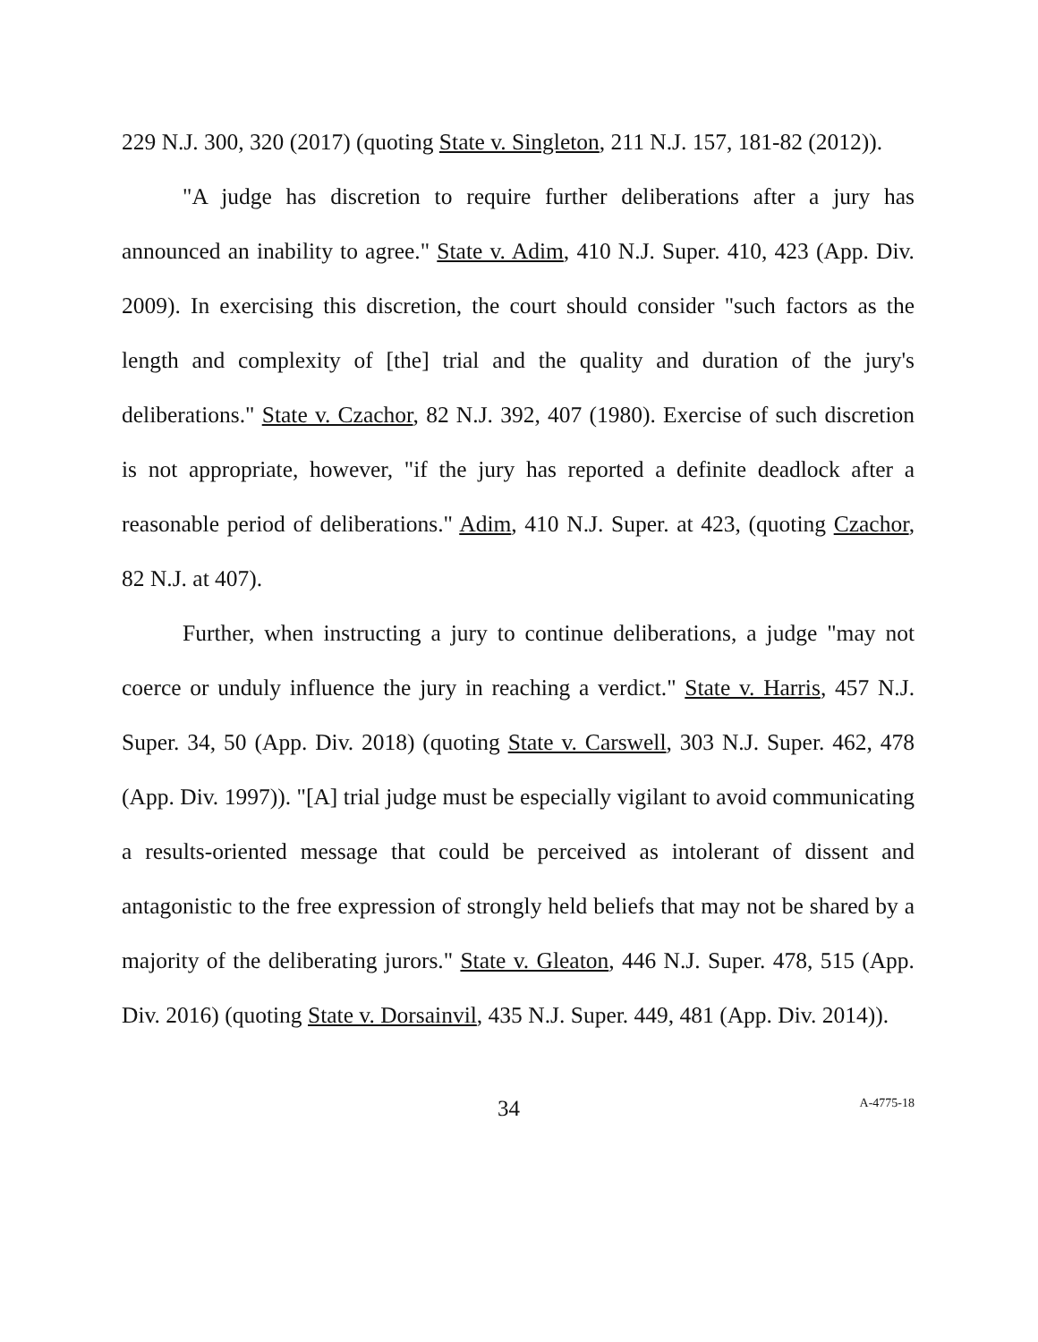229 N.J. 300, 320 (2017) (quoting State v. Singleton, 211 N.J. 157, 181-82 (2012)).
"A judge has discretion to require further deliberations after a jury has announced an inability to agree." State v. Adim, 410 N.J. Super. 410, 423 (App. Div. 2009). In exercising this discretion, the court should consider "such factors as the length and complexity of [the] trial and the quality and duration of the jury's deliberations." State v. Czachor, 82 N.J. 392, 407 (1980). Exercise of such discretion is not appropriate, however, "if the jury has reported a definite deadlock after a reasonable period of deliberations." Adim, 410 N.J. Super. at 423, (quoting Czachor, 82 N.J. at 407).
Further, when instructing a jury to continue deliberations, a judge "may not coerce or unduly influence the jury in reaching a verdict." State v. Harris, 457 N.J. Super. 34, 50 (App. Div. 2018) (quoting State v. Carswell, 303 N.J. Super. 462, 478 (App. Div. 1997)). "[A] trial judge must be especially vigilant to avoid communicating a results-oriented message that could be perceived as intolerant of dissent and antagonistic to the free expression of strongly held beliefs that may not be shared by a majority of the deliberating jurors." State v. Gleaton, 446 N.J. Super. 478, 515 (App. Div. 2016) (quoting State v. Dorsainvil, 435 N.J. Super. 449, 481 (App. Div. 2014)).
34 A-4775-18